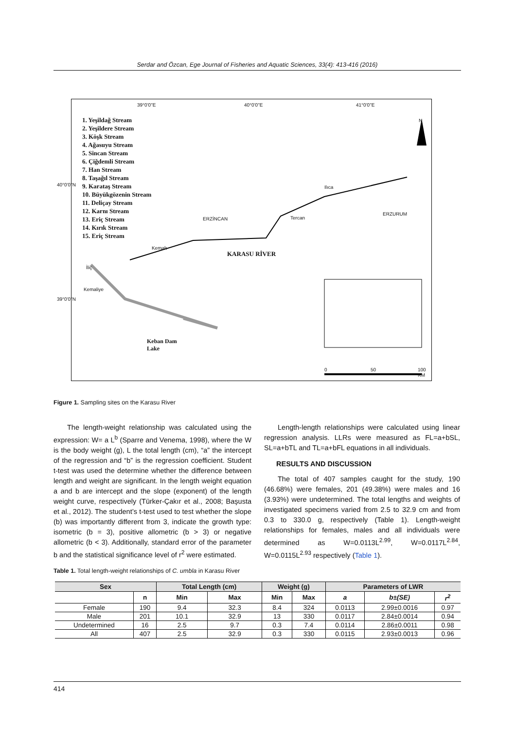Serdar and Özcan, Ege Journal of Fisheries and Aquatic Sciences, 33(4): 413-416 (2016)
39°0'0"E 40°0'0"E 41°0'0"E
N
1. Yeşildağ Stream
2. Yeşildere Stream
3. Köşk Stream
4. Ağasuyu Stream
5. Sincan Stream
6. Çiğdemli Stream
7. Han Stream
8. Taşağıl Stream
9. Karataş Stream
10. Büyükgözenin Stream
11. Deliçay Stream
12. Karnı Stream
13. Eriç Stream
14. Kırık Stream
15. Eriç Stream
Ilıca
ERZURUM
Tercan
ERZİNCAN
Kemah
KARASU RİVER
İliç
Kemaliye
Keban Dam
Lake
40°0'0"N
39°0'0"N
0 50 100 KM
Figure 1. Sampling sites on the Karasu River
The length-weight relationship was calculated using the expression: W= a L<sup>b</sup> (Sparre and Venema, 1998), where the W is the body weight (g), L the total length (cm), “a” the intercept of the regression and “b” is the regression coefficient. Student t-test was used the determine whether the difference between length and weight are significant. In the length weight equation a and b are intercept and the slope (exponent) of the length weight curve, respectively (Türker-Çakır et al., 2008; Başusta et al., 2012). The student’s t-test used to test whether the slope (b) was importantly different from 3, indicate the growth type: isometric (b = 3), positive allometric (b > 3) or negative allometric (b < 3). Additionally, standard error of the parameter b and the statistical significance level of r<sup>2</sup> were estimated.
Length-length relationships were calculated using linear regression analysis. LLRs were measured as FL=a+bSL, SL=a+bTL and TL=a+bFL equations in all individuals.
RESULTS AND DISCUSSION
The total of 407 samples caught for the study, 190 (46.68%) were females, 201 (49.38%) were males and 16 (3.93%) were undetermined. The total lengths and weights of investigated specimens varied from 2.5 to 32.9 cm and from 0.3 to 330.0 g, respectively (Table 1). Length-weight relationships for females, males and all individuals were determined as W=0.0113L<sup>2.99</sup>, W=0.0117L<sup>2.84</sup>, W=0.0115L<sup>2.93</sup> respectively (Table 1).
Table 1. Total length-weight relationships of C. umbla in Karasu River
| Sex | | Total Length (cm) | | Weight (g) | | Parameters of LWR | | |
| --- | --- | --- | --- | --- | --- | --- | --- | --- |
| | n | Min | Max | Min | Max | a | b±(SE) | r<sup>2</sup> |
| Female | 190 | 9.4 | 32.3 | 8.4 | 324 | 0.0113 | 2.99±0.0016 | 0.97 |
| Male | 201 | 10.1 | 32.9 | 13 | 330 | 0.0117 | 2.84±0.0014 | 0.94 |
| Undetermined | 16 | 2.5 | 9.7 | 0.3 | 7.4 | 0.0114 | 2.86±0.0011 | 0.98 |
| All | 407 | 2.5 | 32.9 | 0.3 | 330 | 0.0115 | 2.93±0.0013 | 0.96 |
414